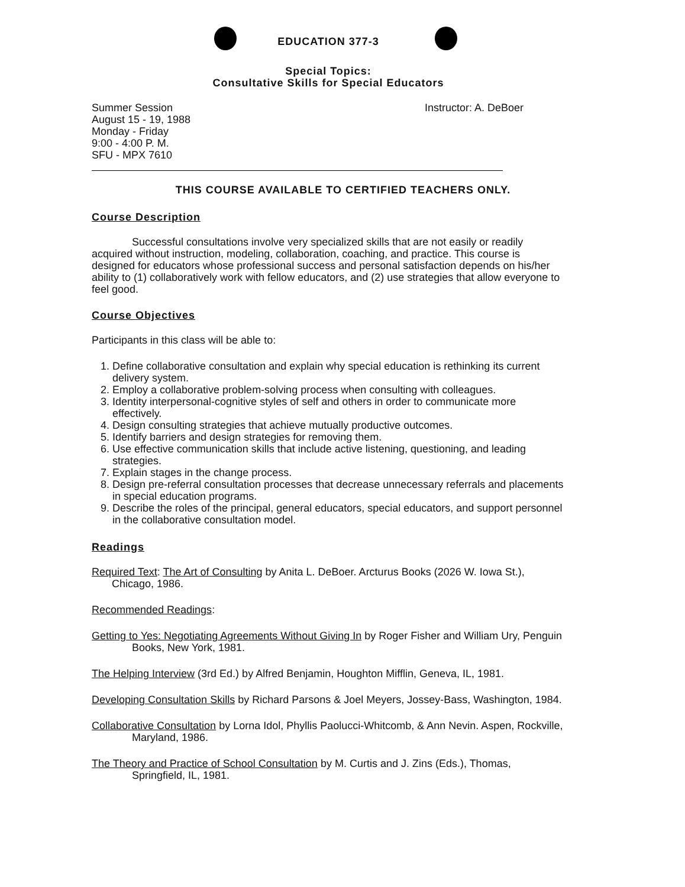EDUCATION 377-3
Special Topics:
Consultative Skills for Special Educators
Summer Session
August 15 - 19, 1988
Monday - Friday
9:00 - 4:00 P. M.
SFU - MPX 7610
Instructor: A. DeBoer
THIS COURSE AVAILABLE TO CERTIFIED TEACHERS ONLY.
Course Description
Successful consultations involve very specialized skills that are not easily or readily acquired without instruction, modeling, collaboration, coaching, and practice. This course is designed for educators whose professional success and personal satisfaction depends on his/her ability to (1) collaboratively work with fellow educators, and (2) use strategies that allow everyone to feel good.
Course Objectives
Participants in this class will be able to:
1. Define collaborative consultation and explain why special education is rethinking its current delivery system.
2. Employ a collaborative problem-solving process when consulting with colleagues.
3. Identity interpersonal-cognitive styles of self and others in order to communicate more effectively.
4. Design consulting strategies that achieve mutually productive outcomes.
5. Identify barriers and design strategies for removing them.
6. Use effective communication skills that include active listening, questioning, and leading strategies.
7. Explain stages in the change process.
8. Design pre-referral consultation processes that decrease unnecessary referrals and placements in special education programs.
9. Describe the roles of the principal, general educators, special educators, and support personnel in the collaborative consultation model.
Readings
Required Text: The Art of Consulting by Anita L. DeBoer. Arcturus Books (2026 W. Iowa St.), Chicago, 1986.
Recommended Readings:
Getting to Yes: Negotiating Agreements Without Giving In by Roger Fisher and William Ury, Penguin Books, New York, 1981.
The Helping Interview (3rd Ed.) by Alfred Benjamin, Houghton Mifflin, Geneva, IL, 1981.
Developing Consultation Skills by Richard Parsons & Joel Meyers, Jossey-Bass, Washington, 1984.
Collaborative Consultation by Lorna Idol, Phyllis Paolucci-Whitcomb, & Ann Nevin. Aspen, Rockville, Maryland, 1986.
The Theory and Practice of School Consultation by M. Curtis and J. Zins (Eds.), Thomas, Springfield, IL, 1981.